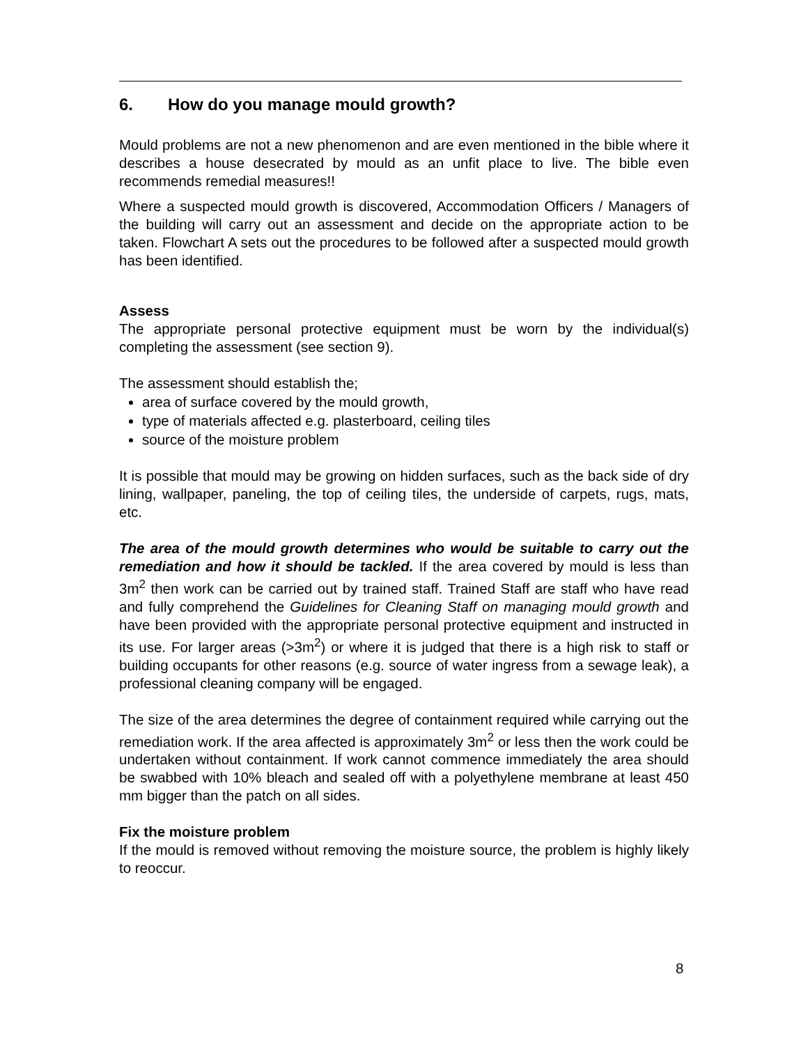6. How do you manage mould growth?
Mould problems are not a new phenomenon and are even mentioned in the bible where it describes a house desecrated by mould as an unfit place to live. The bible even recommends remedial measures!!
Where a suspected mould growth is discovered, Accommodation Officers / Managers of the building will carry out an assessment and decide on the appropriate action to be taken. Flowchart A sets out the procedures to be followed after a suspected mould growth has been identified.
Assess
The appropriate personal protective equipment must be worn by the individual(s) completing the assessment (see section 9).
The assessment should establish the;
area of surface covered by the mould growth,
type of materials affected e.g. plasterboard, ceiling tiles
source of the moisture problem
It is possible that mould may be growing on hidden surfaces, such as the back side of dry lining, wallpaper, paneling, the top of ceiling tiles, the underside of carpets, rugs, mats, etc.
The area of the mould growth determines who would be suitable to carry out the remediation and how it should be tackled. If the area covered by mould is less than 3m<sup>2</sup> then work can be carried out by trained staff. Trained Staff are staff who have read and fully comprehend the Guidelines for Cleaning Staff on managing mould growth and have been provided with the appropriate personal protective equipment and instructed in its use. For larger areas (>3m<sup>2</sup>) or where it is judged that there is a high risk to staff or building occupants for other reasons (e.g. source of water ingress from a sewage leak), a professional cleaning company will be engaged.
The size of the area determines the degree of containment required while carrying out the remediation work. If the area affected is approximately 3m<sup>2</sup> or less then the work could be undertaken without containment. If work cannot commence immediately the area should be swabbed with 10% bleach and sealed off with a polyethylene membrane at least 450 mm bigger than the patch on all sides.
Fix the moisture problem
If the mould is removed without removing the moisture source, the problem is highly likely to reoccur.
8